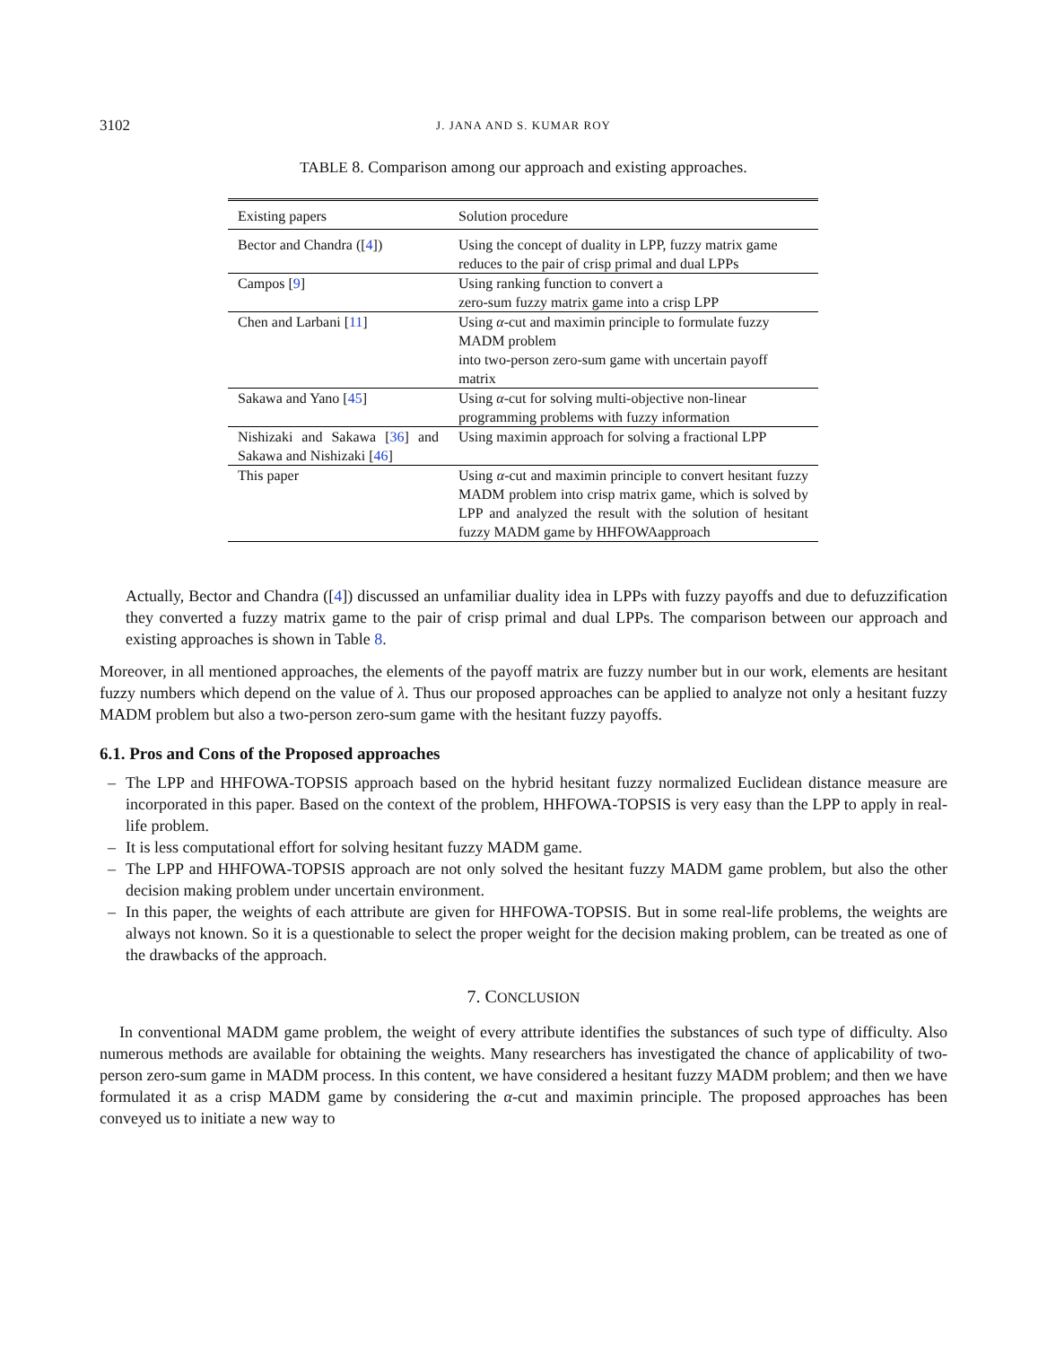3102 J. JANA AND S. KUMAR ROY
TABLE 8. Comparison among our approach and existing approaches.
| Existing papers | Solution procedure |
| --- | --- |
| Bector and Chandra ([ 4 ]) | Using the concept of duality in LPP, fuzzy matrix game reduces to the pair of crisp primal and dual LPPs |
| Campos [ 9 ] | Using ranking function to convert a zero-sum fuzzy matrix game into a crisp LPP |
| Chen and Larbani [ 11 ] | Using α -cut and maximin principle to formulate fuzzy MADM problem into two-person zero-sum game with uncertain payoff matrix |
| Sakawa and Yano [ 45 ] | Using α -cut for solving multi-objective non-linear programming problems with fuzzy information |
| Nishizaki and Sakawa [ 36 ] and Sakawa and Nishizaki [ 46 ] | Using maximin approach for solving a fractional LPP |
| This paper | Using α -cut and maximin principle to convert hesitant fuzzy MADM problem into crisp matrix game, which is solved by LPP and analyzed the result with the solution of hesitant fuzzy MADM game by HHFOWAapproach |
Actually, Bector and Chandra ([4]) discussed an unfamiliar duality idea in LPPs with fuzzy payoffs and due to defuzzification they converted a fuzzy matrix game to the pair of crisp primal and dual LPPs. The comparison between our approach and existing approaches is shown in Table 8.
Moreover, in all mentioned approaches, the elements of the payoff matrix are fuzzy number but in our work, elements are hesitant fuzzy numbers which depend on the value of λ. Thus our proposed approaches can be applied to analyze not only a hesitant fuzzy MADM problem but also a two-person zero-sum game with the hesitant fuzzy payoffs.
6.1. Pros and Cons of the Proposed approaches
– The LPP and HHFOWA-TOPSIS approach based on the hybrid hesitant fuzzy normalized Euclidean distance measure are incorporated in this paper. Based on the context of the problem, HHFOWA-TOPSIS is very easy than the LPP to apply in real-life problem.
– It is less computational effort for solving hesitant fuzzy MADM game.
– The LPP and HHFOWA-TOPSIS approach are not only solved the hesitant fuzzy MADM game problem, but also the other decision making problem under uncertain environment.
– In this paper, the weights of each attribute are given for HHFOWA-TOPSIS. But in some real-life problems, the weights are always not known. So it is a questionable to select the proper weight for the decision making problem, can be treated as one of the drawbacks of the approach.
7. CONCLUSION
In conventional MADM game problem, the weight of every attribute identifies the substances of such type of difficulty. Also numerous methods are available for obtaining the weights. Many researchers has investigated the chance of applicability of two-person zero-sum game in MADM process. In this content, we have considered a hesitant fuzzy MADM problem; and then we have formulated it as a crisp MADM game by considering the α-cut and maximin principle. The proposed approaches has been conveyed us to initiate a new way to